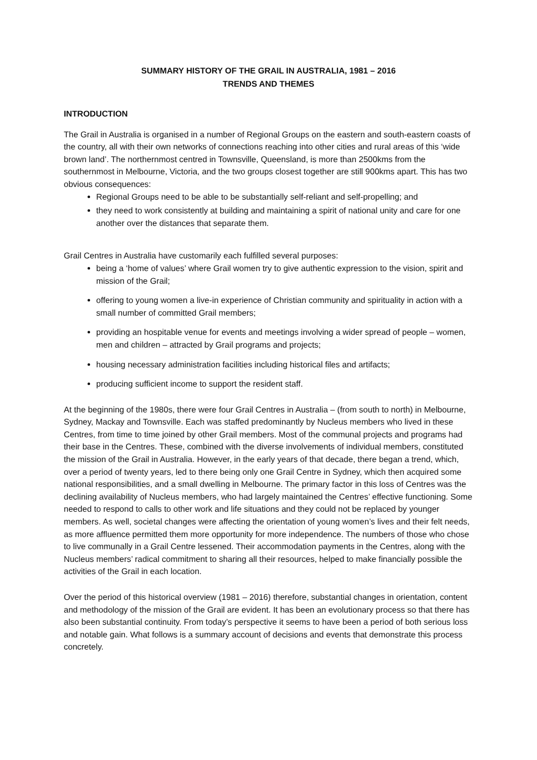SUMMARY HISTORY OF THE GRAIL IN AUSTRALIA, 1981 – 2016
TRENDS AND THEMES
INTRODUCTION
The Grail in Australia is organised in a number of Regional Groups on the eastern and south-eastern coasts of the country, all with their own networks of connections reaching into other cities and rural areas of this ‘wide brown land’. The northernmost centred in Townsville, Queensland, is more than 2500kms from the southernmost in Melbourne, Victoria, and the two groups closest together are still 900kms apart. This has two obvious consequences:
Regional Groups need to be able to be substantially self-reliant and self-propelling; and
they need to work consistently at building and maintaining a spirit of national unity and care for one another over the distances that separate them.
Grail Centres in Australia have customarily each fulfilled several purposes:
being a ‘home of values’ where Grail women try to give authentic expression to the vision, spirit and mission of the Grail;
offering to young women a live-in experience of Christian community and spirituality in action with a small number of committed Grail members;
providing an hospitable venue for events and meetings involving a wider spread of people – women, men and children – attracted by Grail programs and projects;
housing necessary administration facilities including historical files and artifacts;
producing sufficient income to support the resident staff.
At the beginning of the 1980s, there were four Grail Centres in Australia – (from south to north) in Melbourne, Sydney, Mackay and Townsville. Each was staffed predominantly by Nucleus members who lived in these Centres, from time to time joined by other Grail members. Most of the communal projects and programs had their base in the Centres. These, combined with the diverse involvements of individual members, constituted the mission of the Grail in Australia. However, in the early years of that decade, there began a trend, which, over a period of twenty years, led to there being only one Grail Centre in Sydney, which then acquired some national responsibilities, and a small dwelling in Melbourne. The primary factor in this loss of Centres was the declining availability of Nucleus members, who had largely maintained the Centres’ effective functioning. Some needed to respond to calls to other work and life situations and they could not be replaced by younger members. As well, societal changes were affecting the orientation of young women’s lives and their felt needs, as more affluence permitted them more opportunity for more independence. The numbers of those who chose to live communally in a Grail Centre lessened. Their accommodation payments in the Centres, along with the Nucleus members’ radical commitment to sharing all their resources, helped to make financially possible the activities of the Grail in each location.
Over the period of this historical overview (1981 – 2016) therefore, substantial changes in orientation, content and methodology of the mission of the Grail are evident. It has been an evolutionary process so that there has also been substantial continuity. From today’s perspective it seems to have been a period of both serious loss and notable gain. What follows is a summary account of decisions and events that demonstrate this process concretely.